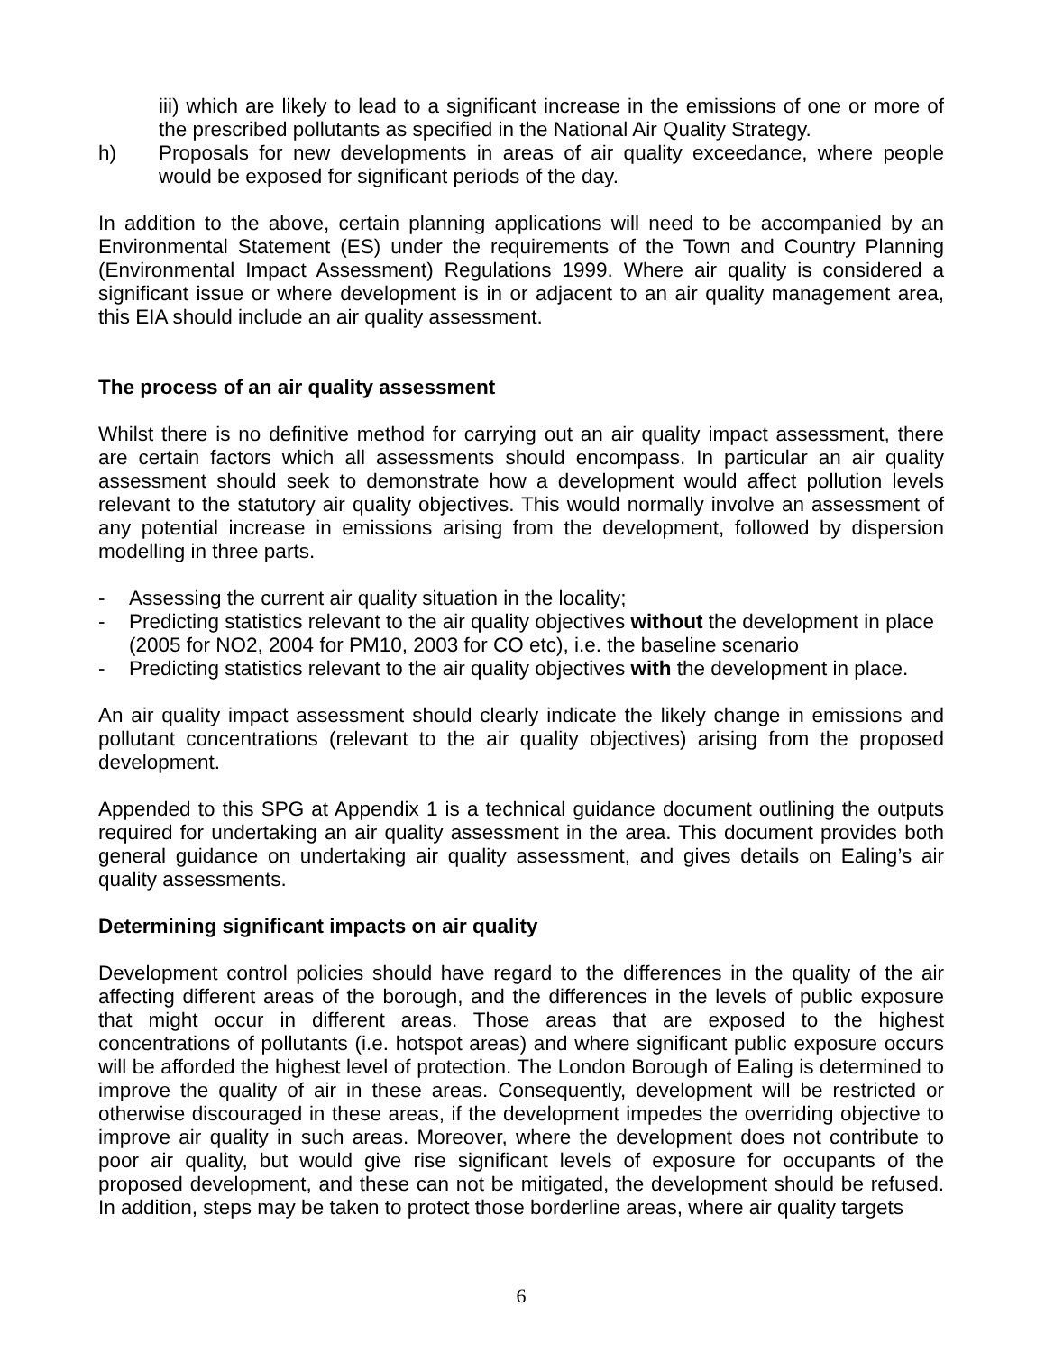iii) which are likely to lead to a significant increase in the emissions of one or more of the prescribed pollutants as specified in the National Air Quality Strategy.
h) Proposals for new developments in areas of air quality exceedance, where people would be exposed for significant periods of the day.
In addition to the above, certain planning applications will need to be accompanied by an Environmental Statement (ES) under the requirements of the Town and Country Planning (Environmental Impact Assessment) Regulations 1999. Where air quality is considered a significant issue or where development is in or adjacent to an air quality management area, this EIA should include an air quality assessment.
The process of an air quality assessment
Whilst there is no definitive method for carrying out an air quality impact assessment, there are certain factors which all assessments should encompass. In particular an air quality assessment should seek to demonstrate how a development would affect pollution levels relevant to the statutory air quality objectives. This would normally involve an assessment of any potential increase in emissions arising from the development, followed by dispersion modelling in three parts.
- Assessing the current air quality situation in the locality;
- Predicting statistics relevant to the air quality objectives without the development in place (2005 for NO2, 2004 for PM10, 2003 for CO etc), i.e. the baseline scenario
- Predicting statistics relevant to the air quality objectives with the development in place.
An air quality impact assessment should clearly indicate the likely change in emissions and pollutant concentrations (relevant to the air quality objectives) arising from the proposed development.
Appended to this SPG at Appendix 1 is a technical guidance document outlining the outputs required for undertaking an air quality assessment in the area. This document provides both general guidance on undertaking air quality assessment, and gives details on Ealing’s air quality assessments.
Determining significant impacts on air quality
Development control policies should have regard to the differences in the quality of the air affecting different areas of the borough, and the differences in the levels of public exposure that might occur in different areas. Those areas that are exposed to the highest concentrations of pollutants (i.e. hotspot areas) and where significant public exposure occurs will be afforded the highest level of protection. The London Borough of Ealing is determined to improve the quality of air in these areas. Consequently, development will be restricted or otherwise discouraged in these areas, if the development impedes the overriding objective to improve air quality in such areas. Moreover, where the development does not contribute to poor air quality, but would give rise significant levels of exposure for occupants of the proposed development, and these can not be mitigated, the development should be refused. In addition, steps may be taken to protect those borderline areas, where air quality targets
6